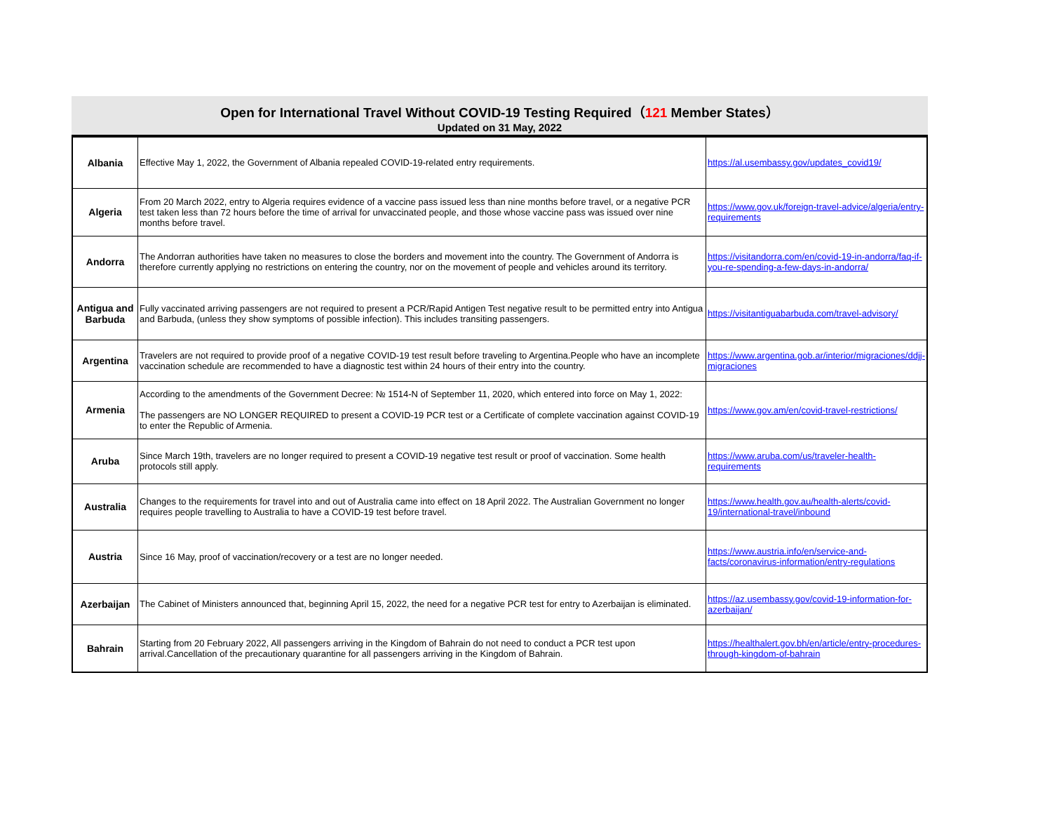Open for International Travel Without COVID-19 Testing Required（121 Member States）
Updated on 31 May, 2022
| Albania | Effective May 1, 2022, the Government of Albania repealed COVID-19-related entry requirements. | https://al.usembassy.gov/updates_covid19/ |
| Algeria | From 20 March 2022, entry to Algeria requires evidence of a vaccine pass issued less than nine months before travel, or a negative PCR test taken less than 72 hours before the time of arrival for unvaccinated people, and those whose vaccine pass was issued over nine months before travel. | https://www.gov.uk/foreign-travel-advice/algeria/entry-requirements |
| Andorra | The Andorran authorities have taken no measures to close the borders and movement into the country. The Government of Andorra is therefore currently applying no restrictions on entering the country, nor on the movement of people and vehicles around its territory. | https://visitandorra.com/en/covid-19-in-andorra/faq-if-you-re-spending-a-few-days-in-andorra/ |
| Antigua and Barbuda | Fully vaccinated arriving passengers are not required to present a PCR/Rapid Antigen Test negative result to be permitted entry into Antigua and Barbuda, (unless they show symptoms of possible infection). This includes transiting passengers. | https://visitantiguabarbuda.com/travel-advisory/ |
| Argentina | Travelers are not required to provide proof of a negative COVID-19 test result before traveling to Argentina.People who have an incomplete vaccination schedule are recommended to have a diagnostic test within 24 hours of their entry into the country. | https://www.argentina.gob.ar/interior/migraciones/ddjj-migraciones |
| Armenia | According to the amendments of the Government Decree: № 1514-N of September 11, 2020, which entered into force on May 1, 2022: The passengers are NO LONGER REQUIRED to present a COVID-19 PCR test or a Certificate of complete vaccination against COVID-19 to enter the Republic of Armenia. | https://www.gov.am/en/covid-travel-restrictions/ |
| Aruba | Since March 19th, travelers are no longer required to present a COVID-19 negative test result or proof of vaccination. Some health protocols still apply. | https://www.aruba.com/us/traveler-health-requirements |
| Australia | Changes to the requirements for travel into and out of Australia came into effect on 18 April 2022. The Australian Government no longer requires people travelling to Australia to have a COVID-19 test before travel. | https://www.health.gov.au/health-alerts/covid-19/international-travel/inbound |
| Austria | Since 16 May, proof of vaccination/recovery or a test are no longer needed. | https://www.austria.info/en/service-and-facts/coronavirus-information/entry-regulations |
| Azerbaijan | The Cabinet of Ministers announced that, beginning April 15, 2022, the need for a negative PCR test for entry to Azerbaijan is eliminated. | https://az.usembassy.gov/covid-19-information-for-azerbaijan/ |
| Bahrain | Starting from 20 February 2022, All passengers arriving in the Kingdom of Bahrain do not need to conduct a PCR test upon arrival.Cancellation of the precautionary quarantine for all passengers arriving in the Kingdom of Bahrain. | https://healthalert.gov.bh/en/article/entry-procedures-through-kingdom-of-bahrain |